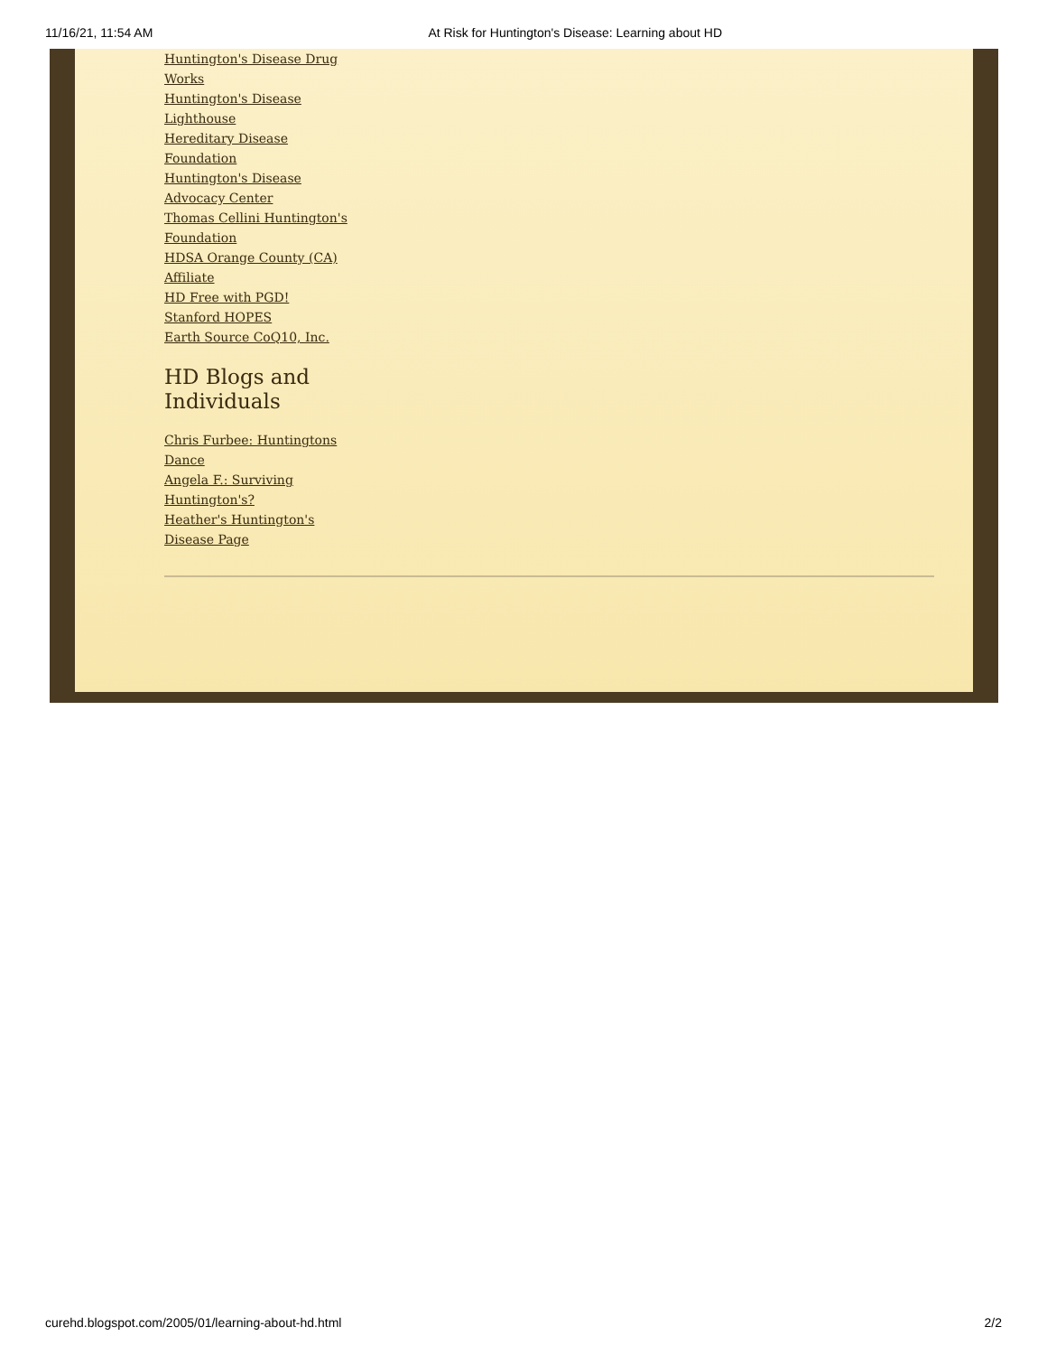11/16/21, 11:54 AM At Risk for Huntington's Disease: Learning about HD
Huntington's Disease Drug Works
Huntington's Disease Lighthouse
Hereditary Disease Foundation
Huntington's Disease Advocacy Center
Thomas Cellini Huntington's Foundation
HDSA Orange County (CA) Affiliate
HD Free with PGD!
Stanford HOPES
Earth Source CoQ10, Inc.
HD Blogs and Individuals
Chris Furbee: Huntingtons Dance
Angela F.: Surviving Huntington's?
Heather's Huntington's Disease Page
curehd.blogspot.com/2005/01/learning-about-hd.html 2/2